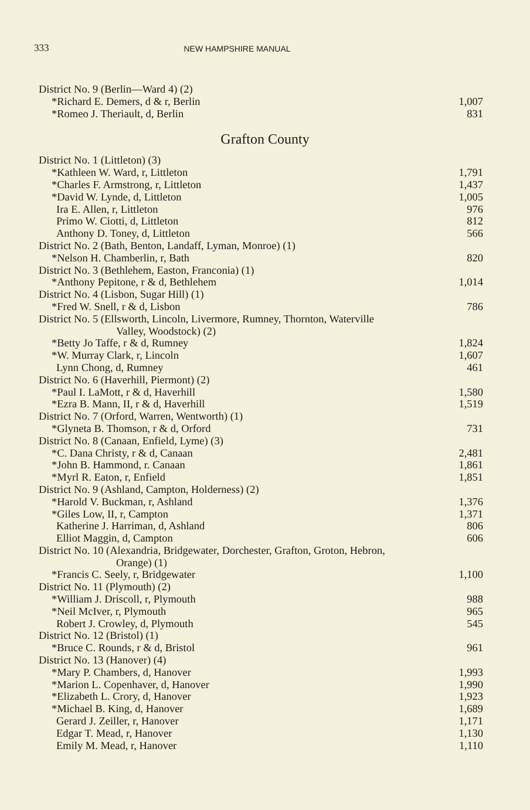333 NEW HAMPSHIRE MANUAL
| District No. 9 (Berlin—Ward 4) (2) | |
| *Richard E. Demers, d & r, Berlin | 1,007 |
| *Romeo J. Theriault, d, Berlin | 831 |
Grafton County
| District No. 1 (Littleton) (3) | |
| *Kathleen W. Ward, r, Littleton | 1,791 |
| *Charles F. Armstrong, r, Littleton | 1,437 |
| *David W. Lynde, d, Littleton | 1,005 |
| Ira E. Allen, r, Littleton | 976 |
| Primo W. Ciotti, d, Littleton | 812 |
| Anthony D. Toney, d, Littleton | 566 |
| District No. 2 (Bath, Benton, Landaff, Lyman, Monroe) (1) | |
| *Nelson H. Chamberlin, r, Bath | 820 |
| District No. 3 (Bethlehem, Easton, Franconia) (1) | |
| *Anthony Pepitone, r & d, Bethlehem | 1,014 |
| District No. 4 (Lisbon, Sugar Hill) (1) | |
| *Fred W. Snell, r & d, Lisbon | 786 |
| District No. 5 (Ellsworth, Lincoln, Livermore, Rumney, Thornton, Waterville Valley, Woodstock) (2) | |
| *Betty Jo Taffe, r & d, Rumney | 1,824 |
| *W. Murray Clark, r, Lincoln | 1,607 |
| Lynn Chong, d, Rumney | 461 |
| District No. 6 (Haverhill, Piermont) (2) | |
| *Paul I. LaMott, r & d, Haverhill | 1,580 |
| *Ezra B. Mann, II, r & d, Haverhill | 1,519 |
| District No. 7 (Orford, Warren, Wentworth) (1) | |
| *Glyneta B. Thomson, r & d, Orford | 731 |
| District No. 8 (Canaan, Enfield, Lyme) (3) | |
| *C. Dana Christy, r & d, Canaan | 2,481 |
| *John B. Hammond, r. Canaan | 1,861 |
| *Myrl R. Eaton, r, Enfield | 1,851 |
| District No. 9 (Ashland, Campton, Holderness) (2) | |
| *Harold V. Buckman, r, Ashland | 1,376 |
| *Giles Low, II, r, Campton | 1,371 |
| Katherine J. Harriman, d, Ashland | 806 |
| Elliot Maggin, d, Campton | 606 |
| District No. 10 (Alexandria, Bridgewater, Dorchester, Grafton, Groton, Hebron, Orange) (1) | |
| *Francis C. Seely, r, Bridgewater | 1,100 |
| District No. 11 (Plymouth) (2) | |
| *William J. Driscoll, r, Plymouth | 988 |
| *Neil McIver, r, Plymouth | 965 |
| Robert J. Crowley, d, Plymouth | 545 |
| District No. 12 (Bristol) (1) | |
| *Bruce C. Rounds, r & d, Bristol | 961 |
| District No. 13 (Hanover) (4) | |
| *Mary P. Chambers, d, Hanover | 1,993 |
| *Marion L. Copenhaver, d, Hanover | 1,990 |
| *Elizabeth L. Crory, d, Hanover | 1,923 |
| *Michael B. King, d, Hanover | 1,689 |
| Gerard J. Zeiller, r, Hanover | 1,171 |
| Edgar T. Mead, r, Hanover | 1,130 |
| Emily M. Mead, r, Hanover | 1,110 |